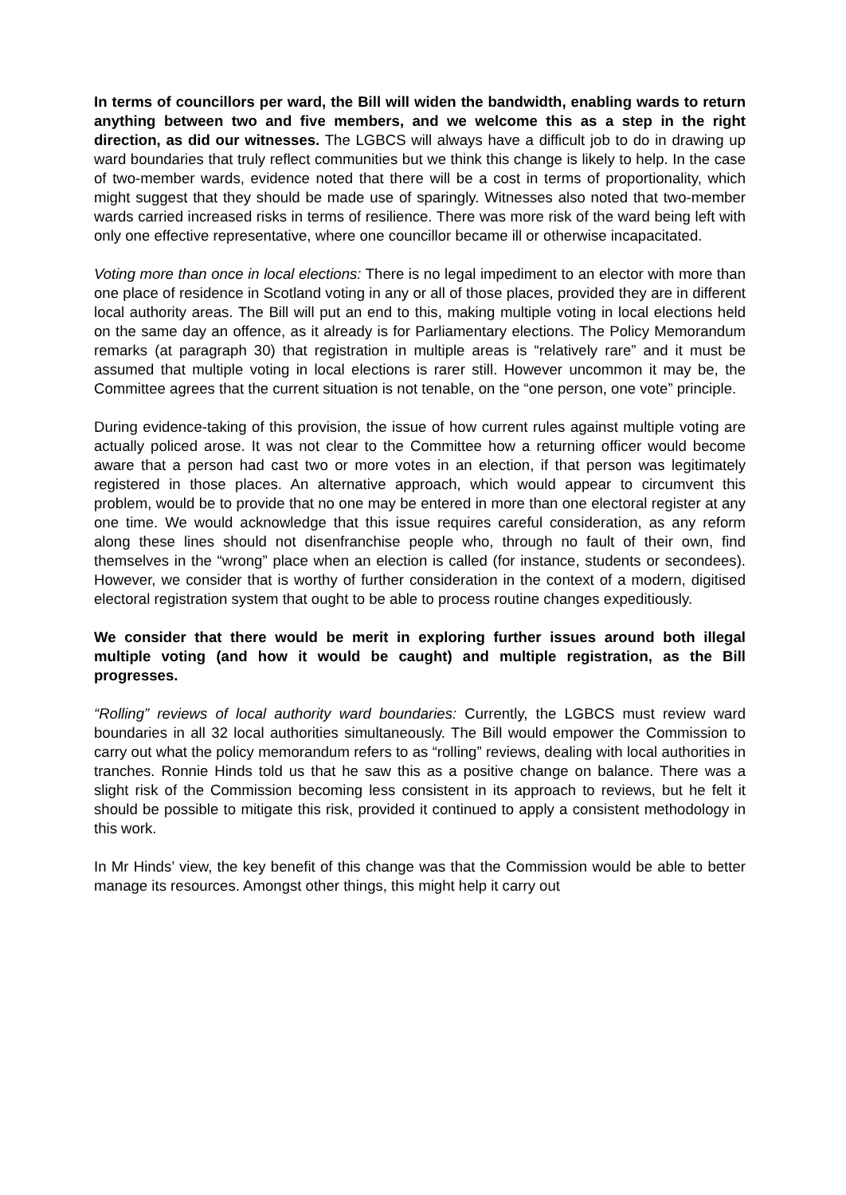In terms of councillors per ward, the Bill will widen the bandwidth, enabling wards to return anything between two and five members, and we welcome this as a step in the right direction, as did our witnesses. The LGBCS will always have a difficult job to do in drawing up ward boundaries that truly reflect communities but we think this change is likely to help. In the case of two-member wards, evidence noted that there will be a cost in terms of proportionality, which might suggest that they should be made use of sparingly. Witnesses also noted that two-member wards carried increased risks in terms of resilience. There was more risk of the ward being left with only one effective representative, where one councillor became ill or otherwise incapacitated.
Voting more than once in local elections: There is no legal impediment to an elector with more than one place of residence in Scotland voting in any or all of those places, provided they are in different local authority areas. The Bill will put an end to this, making multiple voting in local elections held on the same day an offence, as it already is for Parliamentary elections. The Policy Memorandum remarks (at paragraph 30) that registration in multiple areas is “relatively rare” and it must be assumed that multiple voting in local elections is rarer still. However uncommon it may be, the Committee agrees that the current situation is not tenable, on the “one person, one vote” principle.
During evidence-taking of this provision, the issue of how current rules against multiple voting are actually policed arose. It was not clear to the Committee how a returning officer would become aware that a person had cast two or more votes in an election, if that person was legitimately registered in those places. An alternative approach, which would appear to circumvent this problem, would be to provide that no one may be entered in more than one electoral register at any one time. We would acknowledge that this issue requires careful consideration, as any reform along these lines should not disenfranchise people who, through no fault of their own, find themselves in the “wrong” place when an election is called (for instance, students or secondees). However, we consider that is worthy of further consideration in the context of a modern, digitised electoral registration system that ought to be able to process routine changes expeditiously.
We consider that there would be merit in exploring further issues around both illegal multiple voting (and how it would be caught) and multiple registration, as the Bill progresses.
“Rolling” reviews of local authority ward boundaries: Currently, the LGBCS must review ward boundaries in all 32 local authorities simultaneously. The Bill would empower the Commission to carry out what the policy memorandum refers to as “rolling” reviews, dealing with local authorities in tranches. Ronnie Hinds told us that he saw this as a positive change on balance. There was a slight risk of the Commission becoming less consistent in its approach to reviews, but he felt it should be possible to mitigate this risk, provided it continued to apply a consistent methodology in this work.
In Mr Hinds’ view, the key benefit of this change was that the Commission would be able to better manage its resources. Amongst other things, this might help it carry out